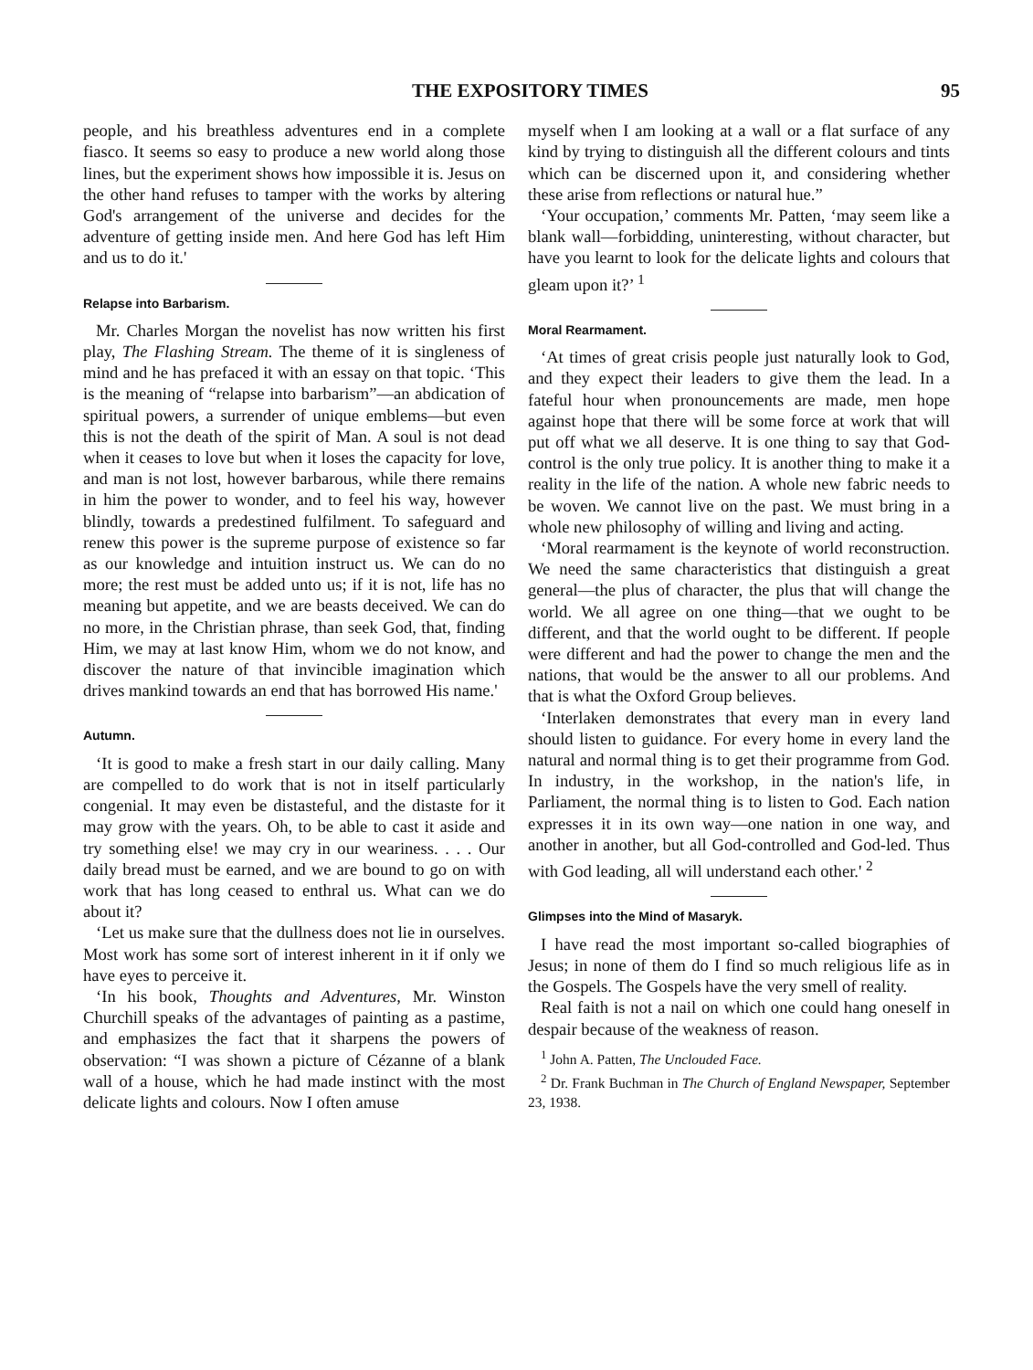THE EXPOSITORY TIMES 95
people, and his breathless adventures end in a complete fiasco. It seems so easy to produce a new world along those lines, but the experiment shows how impossible it is. Jesus on the other hand refuses to tamper with the works by altering God's arrangement of the universe and decides for the adventure of getting inside men. And here God has left Him and us to do it.'
Relapse into Barbarism.
Mr. Charles Morgan the novelist has now written his first play, The Flashing Stream. The theme of it is singleness of mind and he has prefaced it with an essay on that topic. ‘This is the meaning of “relapse into barbarism”—an abdication of spiritual powers, a surrender of unique emblems—but even this is not the death of the spirit of Man. A soul is not dead when it ceases to love but when it loses the capacity for love, and man is not lost, however barbarous, while there remains in him the power to wonder, and to feel his way, however blindly, towards a predestined fulfilment. To safeguard and renew this power is the supreme purpose of existence so far as our knowledge and intuition instruct us. We can do no more; the rest must be added unto us; if it is not, life has no meaning but appetite, and we are beasts deceived. We can do no more, in the Christian phrase, than seek God, that, finding Him, we may at last know Him, whom we do not know, and discover the nature of that invincible imagination which drives mankind towards an end that has borrowed His name.'
Autumn.
‘It is good to make a fresh start in our daily calling. Many are compelled to do work that is not in itself particularly congenial. It may even be distasteful, and the distaste for it may grow with the years. Oh, to be able to cast it aside and try something else! we may cry in our weariness. . . . Our daily bread must be earned, and we are bound to go on with work that has long ceased to enthral us. What can we do about it?
‘Let us make sure that the dullness does not lie in ourselves. Most work has some sort of interest inherent in it if only we have eyes to perceive it.
‘In his book, Thoughts and Adventures, Mr. Winston Churchill speaks of the advantages of painting as a pastime, and emphasizes the fact that it sharpens the powers of observation: “I was shown a picture of Cézanne of a blank wall of a house, which he had made instinct with the most delicate lights and colours. Now I often amuse
myself when I am looking at a wall or a flat surface of any kind by trying to distinguish all the different colours and tints which can be discerned upon it, and considering whether these arise from reflections or natural hue.”
‘Your occupation,’ comments Mr. Patten, ‘may seem like a blank wall—forbidding, uninteresting, without character, but have you learnt to look for the delicate lights and colours that gleam upon it?’ <sup>1</sup>
Moral Rearmament.
‘At times of great crisis people just naturally look to God, and they expect their leaders to give them the lead. In a fateful hour when pronouncements are made, men hope against hope that there will be some force at work that will put off what we all deserve. It is one thing to say that God-control is the only true policy. It is another thing to make it a reality in the life of the nation. A whole new fabric needs to be woven. We cannot live on the past. We must bring in a whole new philosophy of willing and living and acting.
‘Moral rearmament is the keynote of world reconstruction. We need the same characteristics that distinguish a great general—the plus of character, the plus that will change the world. We all agree on one thing—that we ought to be different, and that the world ought to be different. If people were different and had the power to change the men and the nations, that would be the answer to all our problems. And that is what the Oxford Group believes.
‘Interlaken demonstrates that every man in every land should listen to guidance. For every home in every land the natural and normal thing is to get their programme from God. In industry, in the workshop, in the nation's life, in Parliament, the normal thing is to listen to God. Each nation expresses it in its own way—one nation in one way, and another in another, but all God-controlled and God-led. Thus with God leading, all will understand each other.' <sup>2</sup>
Glimpses into the Mind of Masaryk.
I have read the most important so-called biographies of Jesus; in none of them do I find so much religious life as in the Gospels. The Gospels have the very smell of reality.
Real faith is not a nail on which one could hang oneself in despair because of the weakness of reason.
<sup>1</sup> John A. Patten, The Unclouded Face.
<sup>2</sup> Dr. Frank Buchman in The Church of England Newspaper, September 23, 1938.